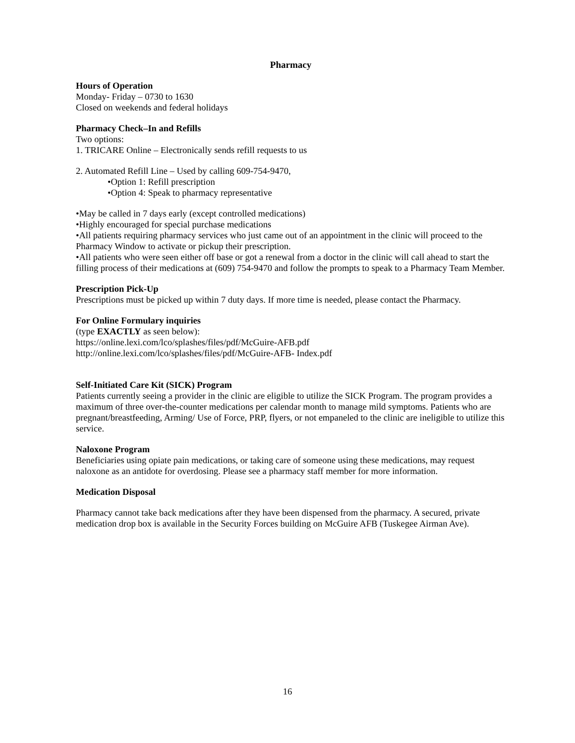Pharmacy
Hours of Operation
Monday- Friday – 0730 to 1630
Closed on weekends and federal holidays
Pharmacy Check–In and Refills
Two options:
1. TRICARE Online – Electronically sends refill requests to us
2. Automated Refill Line – Used by calling 609-754-9470,
•Option 1: Refill prescription
•Option 4: Speak to pharmacy representative
•May be called in 7 days early (except controlled medications)
•Highly encouraged for special purchase medications
•All patients requiring pharmacy services who just came out of an appointment in the clinic will proceed to the Pharmacy Window to activate or pickup their prescription.
•All patients who were seen either off base or got a renewal from a doctor in the clinic will call ahead to start the filling process of their medications at (609) 754-9470 and follow the prompts to speak to a Pharmacy Team Member.
Prescription Pick-Up
Prescriptions must be picked up within 7 duty days. If more time is needed, please contact the Pharmacy.
For Online Formulary inquiries
(type EXACTLY as seen below):
https://online.lexi.com/lco/splashes/files/pdf/McGuire-AFB.pdf
http://online.lexi.com/lco/splashes/files/pdf/McGuire-AFB- Index.pdf
Self-Initiated Care Kit (SICK) Program
Patients currently seeing a provider in the clinic are eligible to utilize the SICK Program. The program provides a maximum of three over-the-counter medications per calendar month to manage mild symptoms. Patients who are pregnant/breastfeeding, Arming/ Use of Force, PRP, flyers, or not empaneled to the clinic are ineligible to utilize this service.
Naloxone Program
Beneficiaries using opiate pain medications, or taking care of someone using these medications, may request naloxone as an antidote for overdosing. Please see a pharmacy staff member for more information.
Medication Disposal
Pharmacy cannot take back medications after they have been dispensed from the pharmacy. A secured, private medication drop box is available in the Security Forces building on McGuire AFB (Tuskegee Airman Ave).
16